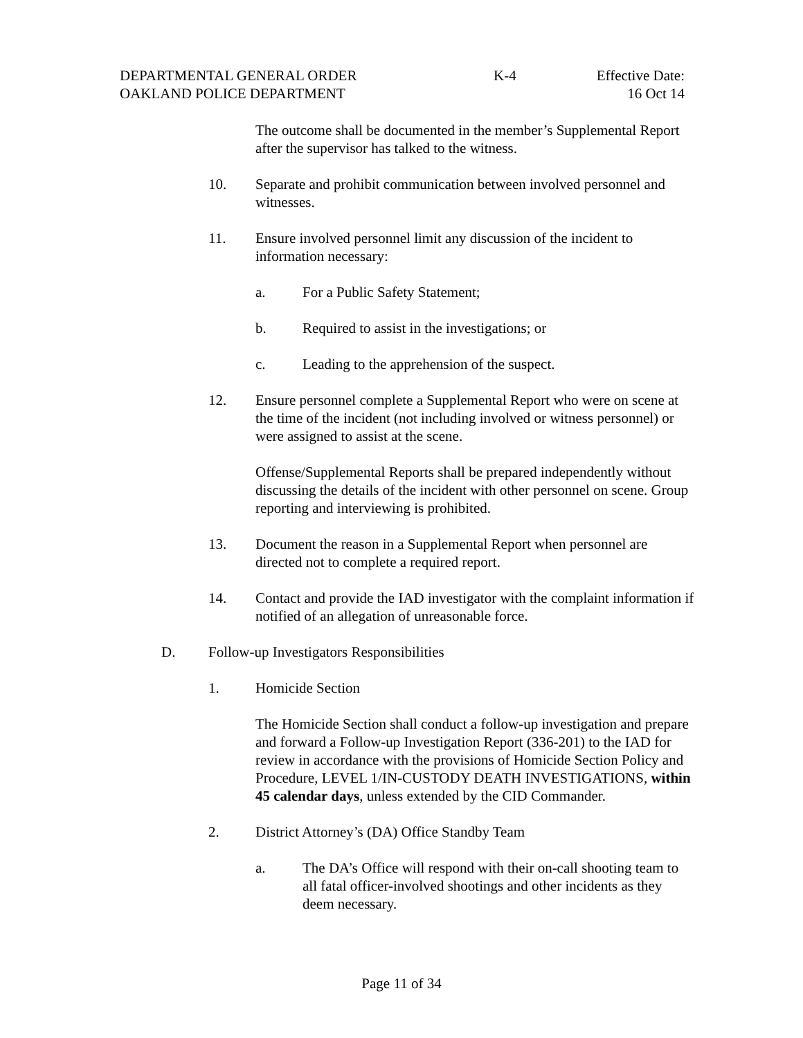DEPARTMENTAL GENERAL ORDER K-4 Effective Date:
OAKLAND POLICE DEPARTMENT 16 Oct 14
The outcome shall be documented in the member’s Supplemental Report after the supervisor has talked to the witness.
10. Separate and prohibit communication between involved personnel and witnesses.
11. Ensure involved personnel limit any discussion of the incident to information necessary:
a. For a Public Safety Statement;
b. Required to assist in the investigations; or
c. Leading to the apprehension of the suspect.
12. Ensure personnel complete a Supplemental Report who were on scene at the time of the incident (not including involved or witness personnel) or were assigned to assist at the scene.
Offense/Supplemental Reports shall be prepared independently without discussing the details of the incident with other personnel on scene. Group reporting and interviewing is prohibited.
13. Document the reason in a Supplemental Report when personnel are directed not to complete a required report.
14. Contact and provide the IAD investigator with the complaint information if notified of an allegation of unreasonable force.
D. Follow-up Investigators Responsibilities
1. Homicide Section
The Homicide Section shall conduct a follow-up investigation and prepare and forward a Follow-up Investigation Report (336-201) to the IAD for review in accordance with the provisions of Homicide Section Policy and Procedure, LEVEL 1/IN-CUSTODY DEATH INVESTIGATIONS, within 45 calendar days, unless extended by the CID Commander.
2. District Attorney’s (DA) Office Standby Team
a. The DA’s Office will respond with their on-call shooting team to all fatal officer-involved shootings and other incidents as they deem necessary.
Page 11 of 34